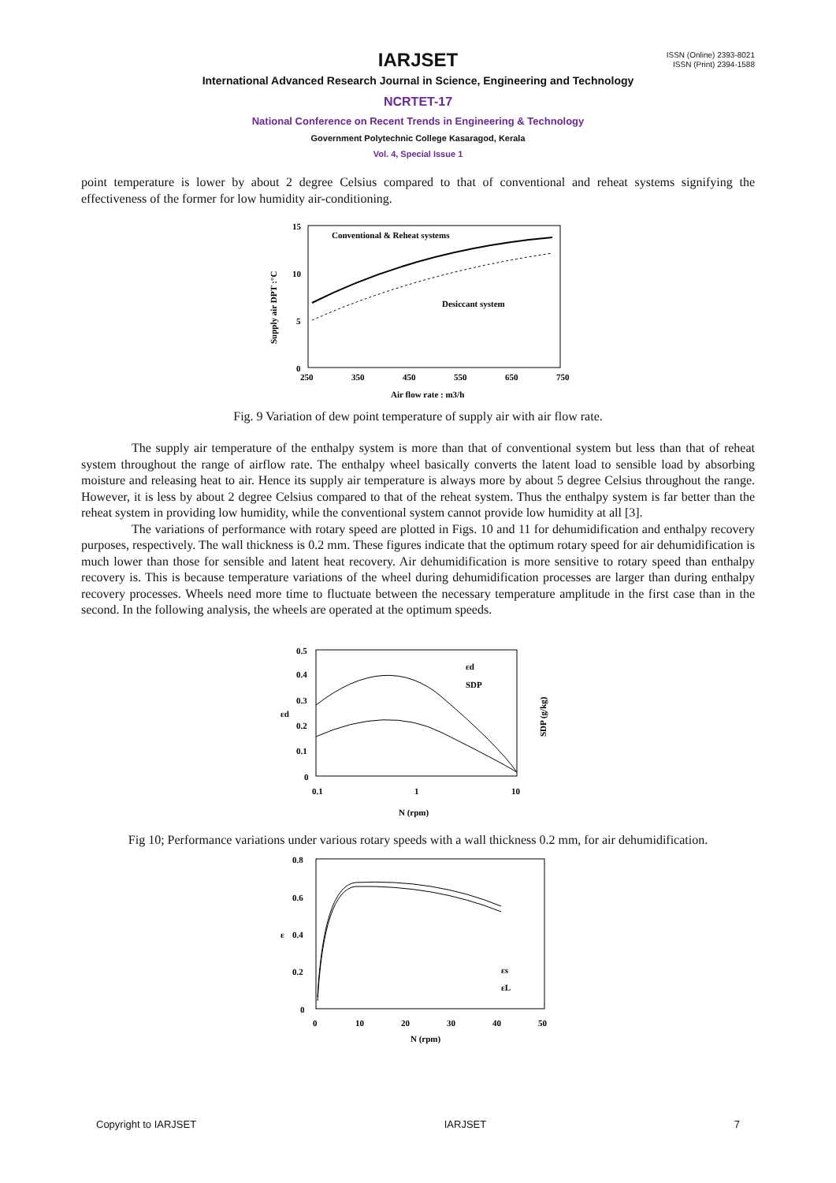ISSN (Online) 2393-8021
ISSN (Print) 2394-1588
IARJSET
International Advanced Research Journal in Science, Engineering and Technology
NCRTET-17
National Conference on Recent Trends in Engineering & Technology
Government Polytechnic College Kasaragod, Kerala
Vol. 4, Special Issue 1
point temperature is lower by about 2 degree Celsius compared to that of conventional and reheat systems signifying the effectiveness of the former for low humidity air-conditioning.
Conventional & Reheat systems
Desiccant system
15
10
5
0
250
350
450
550
650
750
Air flow rate : m3/h
Supply air DPT :°C
Fig. 9 Variation of dew point temperature of supply air with air flow rate.
The supply air temperature of the enthalpy system is more than that of conventional system but less than that of reheat system throughout the range of airflow rate. The enthalpy wheel basically converts the latent load to sensible load by absorbing moisture and releasing heat to air. Hence its supply air temperature is always more by about 5 degree Celsius throughout the range. However, it is less by about 2 degree Celsius compared to that of the reheat system. Thus the enthalpy system is far better than the reheat system in providing low humidity, while the conventional system cannot provide low humidity at all [3].
The variations of performance with rotary speed are plotted in Figs. 10 and 11 for dehumidification and enthalpy recovery purposes, respectively. The wall thickness is 0.2 mm. These figures indicate that the optimum rotary speed for air dehumidification is much lower than those for sensible and latent heat recovery. Air dehumidification is more sensitive to rotary speed than enthalpy recovery is. This is because temperature variations of the wheel during dehumidification processes are larger than during enthalpy recovery processes. Wheels need more time to fluctuate between the necessary temperature amplitude in the first case than in the second. In the following analysis, the wheels are operated at the optimum speeds.
εd
SDP
0.5
0.4
0.3
0.2
0.1
0
0.1
1
10
N (rpm)
εd
SDP (g/kg)
Fig 10; Performance variations under various rotary speeds with a wall thickness 0.2 mm, for air dehumidification.
εs
εL
0.8
0.6
0.4
0.2
0
0
10
20
30
40
50
ε
N (rpm)
Copyright to IARJSET IARJSET 7